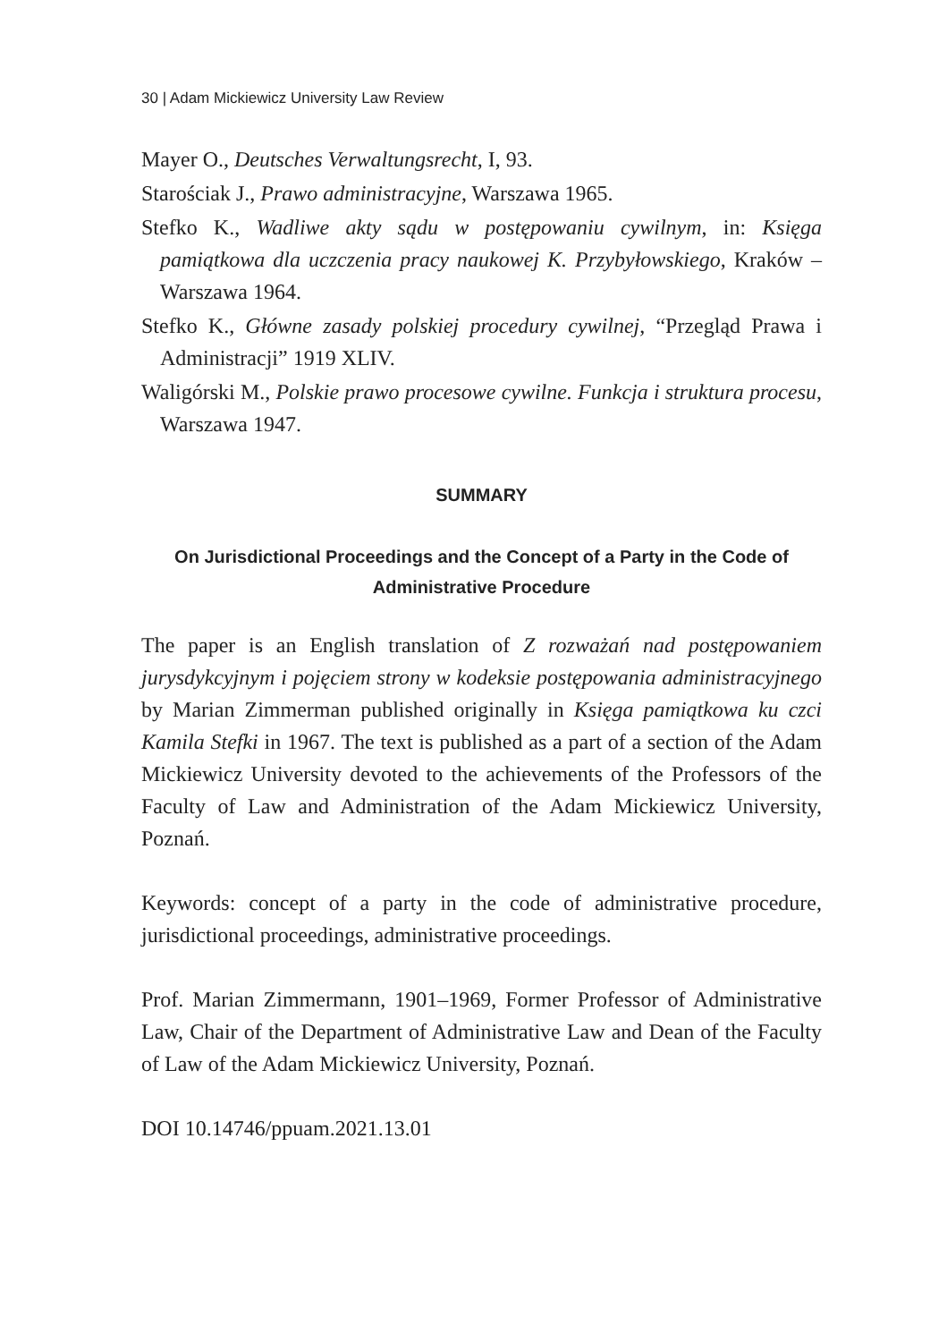30 | Adam Mickiewicz University Law Review
Mayer O., Deutsches Verwaltungsrecht, I, 93.
Starościak J., Prawo administracyjne, Warszawa 1965.
Stefko K., Wadliwe akty sądu w postępowaniu cywilnym, in: Księga pamiątkowa dla uczczenia pracy naukowej K. Przybyłowskiego, Kraków – Warszawa 1964.
Stefko K., Główne zasady polskiej procedury cywilnej, “Przegląd Prawa i Administracji” 1919 XLIV.
Waligórski M., Polskie prawo procesowe cywilne. Funkcja i struktura procesu, Warszawa 1947.
SUMMARY
On Jurisdictional Proceedings and the Concept of a Party in the Code of Administrative Procedure
The paper is an English translation of Z rozważań nad postępowaniem jurysdykcyjnym i pojęciem strony w kodeksie postępowania administracyjnego by Marian Zimmerman published originally in Księga pamiątkowa ku czci Kamila Stefki in 1967. The text is published as a part of a section of the Adam Mickiewicz University devoted to the achievements of the Professors of the Faculty of Law and Administration of the Adam Mickiewicz University, Poznań.
Keywords: concept of a party in the code of administrative procedure, jurisdictional proceedings, administrative proceedings.
Prof. Marian Zimmermann, 1901–1969, Former Professor of Administrative Law, Chair of the Department of Administrative Law and Dean of the Faculty of Law of the Adam Mickiewicz University, Poznań.
DOI 10.14746/ppuam.2021.13.01